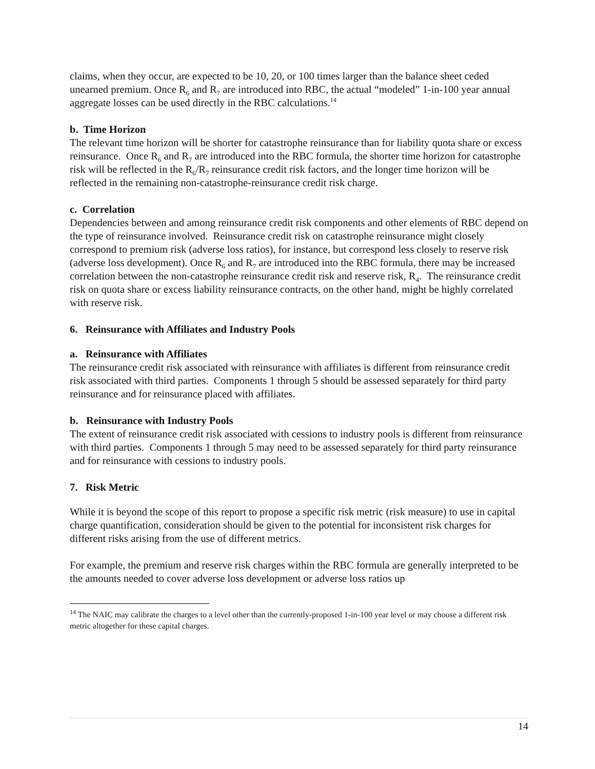claims, when they occur, are expected to be 10, 20, or 100 times larger than the balance sheet ceded unearned premium. Once R<sub>6</sub> and R<sub>7</sub> are introduced into RBC, the actual “modeled” 1-in-100 year annual aggregate losses can be used directly in the RBC calculations.<sup>14</sup>
b. Time Horizon
The relevant time horizon will be shorter for catastrophe reinsurance than for liability quota share or excess reinsurance. Once R<sub>6</sub> and R<sub>7</sub> are introduced into the RBC formula, the shorter time horizon for catastrophe risk will be reflected in the R<sub>6</sub>/R<sub>7</sub> reinsurance credit risk factors, and the longer time horizon will be reflected in the remaining non-catastrophe-reinsurance credit risk charge.
c. Correlation
Dependencies between and among reinsurance credit risk components and other elements of RBC depend on the type of reinsurance involved. Reinsurance credit risk on catastrophe reinsurance might closely correspond to premium risk (adverse loss ratios), for instance, but correspond less closely to reserve risk (adverse loss development). Once R<sub>6</sub> and R<sub>7</sub> are introduced into the RBC formula, there may be increased correlation between the non-catastrophe reinsurance credit risk and reserve risk, R<sub>4</sub>. The reinsurance credit risk on quota share or excess liability reinsurance contracts, on the other hand, might be highly correlated with reserve risk.
6. Reinsurance with Affiliates and Industry Pools
a. Reinsurance with Affiliates
The reinsurance credit risk associated with reinsurance with affiliates is different from reinsurance credit risk associated with third parties. Components 1 through 5 should be assessed separately for third party reinsurance and for reinsurance placed with affiliates.
b. Reinsurance with Industry Pools
The extent of reinsurance credit risk associated with cessions to industry pools is different from reinsurance with third parties. Components 1 through 5 may need to be assessed separately for third party reinsurance and for reinsurance with cessions to industry pools.
7. Risk Metric
While it is beyond the scope of this report to propose a specific risk metric (risk measure) to use in capital charge quantification, consideration should be given to the potential for inconsistent risk charges for different risks arising from the use of different metrics.
For example, the premium and reserve risk charges within the RBC formula are generally interpreted to be the amounts needed to cover adverse loss development or adverse loss ratios up
<sup>14</sup> The NAIC may calibrate the charges to a level other than the currently-proposed 1-in-100 year level or may choose a different risk metric altogether for these capital charges.
14